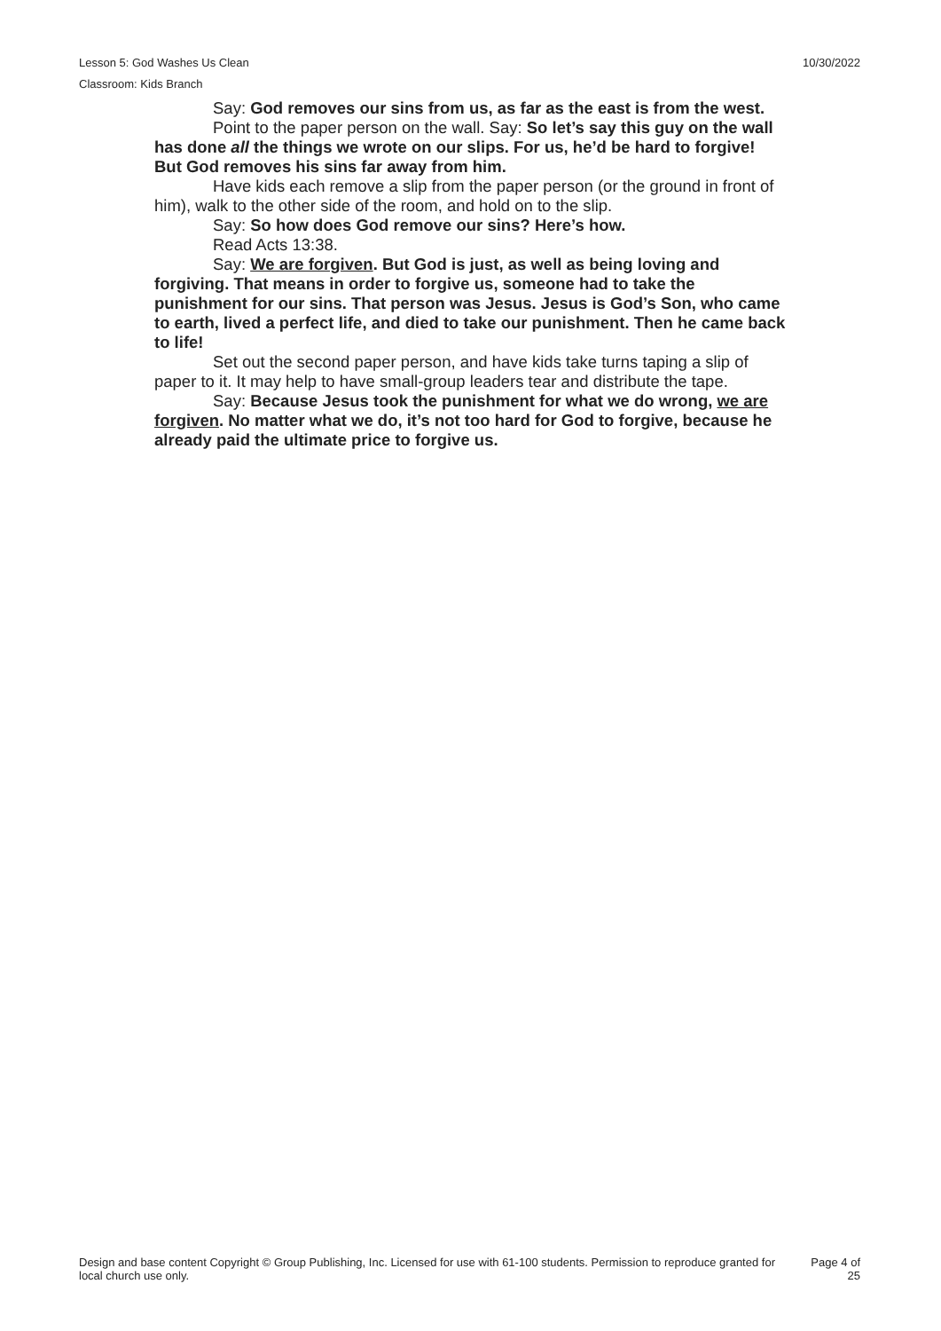Lesson 5: God Washes Us Clean 10/30/2022
Classroom: Kids Branch
Say: God removes our sins from us, as far as the east is from the west.
Point to the paper person on the wall. Say: So let’s say this guy on the wall has done all the things we wrote on our slips. For us, he’d be hard to forgive! But God removes his sins far away from him.
Have kids each remove a slip from the paper person (or the ground in front of him), walk to the other side of the room, and hold on to the slip.
Say: So how does God remove our sins? Here’s how.
Read Acts 13:38.
Say: We are forgiven. But God is just, as well as being loving and forgiving. That means in order to forgive us, someone had to take the punishment for our sins. That person was Jesus. Jesus is God’s Son, who came to earth, lived a perfect life, and died to take our punishment. Then he came back to life!
Set out the second paper person, and have kids take turns taping a slip of paper to it. It may help to have small-group leaders tear and distribute the tape.
Say: Because Jesus took the punishment for what we do wrong, we are forgiven. No matter what we do, it’s not too hard for God to forgive, because he already paid the ultimate price to forgive us.
Design and base content Copyright © Group Publishing, Inc. Licensed for use with 61-100 students. Permission to reproduce granted for local church use only.
Page 4 of
25